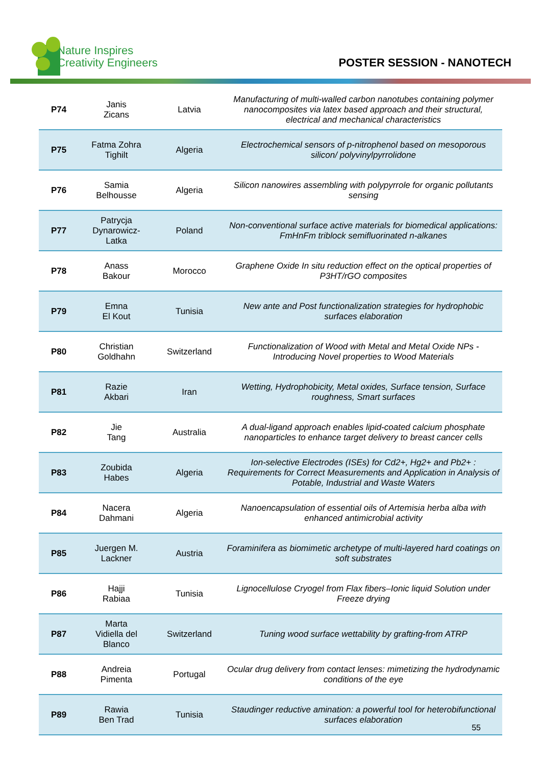Nature Inspires
Creativity Engineers
POSTER SESSION - NANOTECH
| P74 | Janis Zicans | Latvia | Manufacturing of multi-walled carbon nanotubes containing polymer nanocomposites via latex based approach and their structural, electrical and mechanical characteristics |
| P75 | Fatma Zohra Tighilt | Algeria | Electrochemical sensors of p-nitrophenol based on mesoporous silicon/ polyvinylpyrrolidone |
| P76 | Samia Belhousse | Algeria | Silicon nanowires assembling with polypyrrole for organic pollutants sensing |
| P77 | Patrycja Dynarowicz- Latka | Poland | Non-conventional surface active materials for biomedical applications: FmHnFm triblock semifluorinated n-alkanes |
| P78 | Anass Bakour | Morocco | Graphene Oxide In situ reduction effect on the optical properties of P3HT/rGO composites |
| P79 | Emna El Kout | Tunisia | New ante and Post functionalization strategies for hydrophobic surfaces elaboration |
| P80 | Christian Goldhahn | Switzerland | Functionalization of Wood with Metal and Metal Oxide NPs - Introducing Novel properties to Wood Materials |
| P81 | Razie Akbari | Iran | Wetting, Hydrophobicity, Metal oxides, Surface tension, Surface roughness, Smart surfaces |
| P82 | Jie Tang | Australia | A dual-ligand approach enables lipid-coated calcium phosphate nanoparticles to enhance target delivery to breast cancer cells |
| P83 | Zoubida Habes | Algeria | Ion-selective Electrodes (ISEs) for Cd2+, Hg2+ and Pb2+ : Requirements for Correct Measurements and Application in Analysis of Potable, Industrial and Waste Waters |
| P84 | Nacera Dahmani | Algeria | Nanoencapsulation of essential oils of Artemisia herba alba with enhanced antimicrobial activity |
| P85 | Juergen M. Lackner | Austria | Foraminifera as biomimetic archetype of multi-layered hard coatings on soft substrates |
| P86 | Hajji Rabiaa | Tunisia | Lignocellulose Cryogel from Flax fibers–Ionic liquid Solution under Freeze drying |
| P87 | Marta Vidiella del Blanco | Switzerland | Tuning wood surface wettability by grafting-from ATRP |
| P88 | Andreia Pimenta | Portugal | Ocular drug delivery from contact lenses: mimetizing the hydrodynamic conditions of the eye |
| P89 | Rawia Ben Trad | Tunisia | Staudinger reductive amination: a powerful tool for heterobifunctional surfaces elaboration |
55